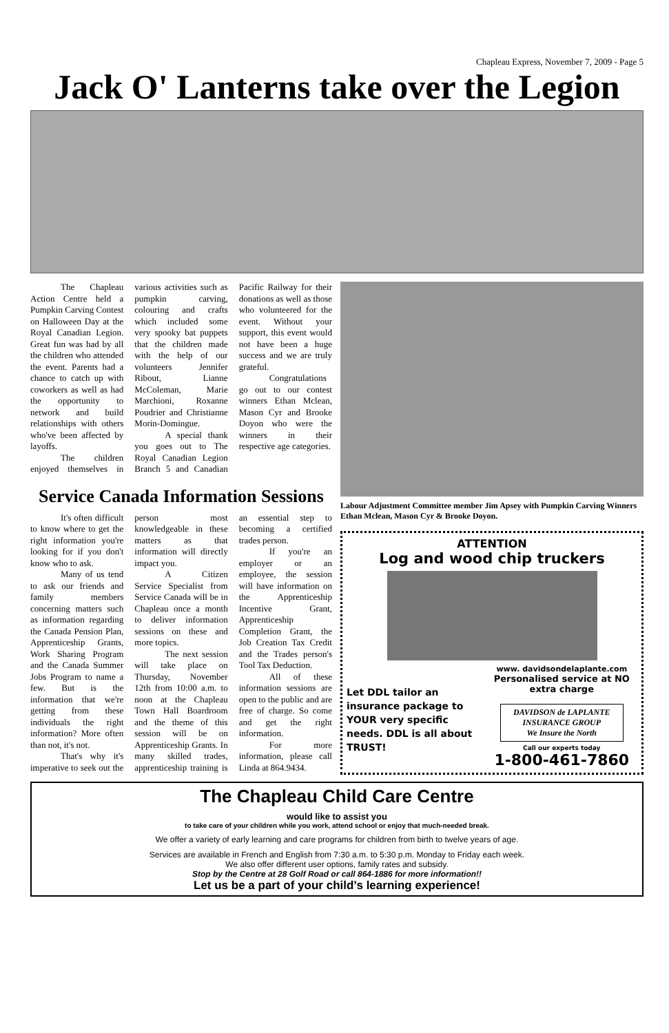Chapleau Express, November 7, 2009 - Page 5
Jack O' Lanterns take over the Legion
The Chapleau Action Centre held a Pumpkin Carving Contest on Halloween Day at the Royal Canadian Legion. Great fun was had by all the children who attended the event. Parents had a chance to catch up with coworkers as well as had the opportunity to network and build relationships with others who've been affected by layoffs.
The children enjoyed themselves in various activities such as pumpkin carving, colouring and crafts which included some very spooky bat puppets that the children made with the help of our volunteers Jennifer Ribout, Lianne McColeman, Marie Marchioni, Roxanne Poudrier and Christianne Morin-Domingue.
A special thank you goes out to The Royal Canadian Legion Branch 5 and Canadian Pacific Railway for their donations as well as those who volunteered for the event. Without your support, this event would not have been a huge success and we are truly grateful.
Congratulations go out to our contest winners Ethan Mclean, Mason Cyr and Brooke Doyon who were the winners in their respective age categories.
Service Canada Information Sessions
It's often difficult to know where to get the right information you're looking for if you don't know who to ask.
Many of us tend to ask our friends and family members concerning matters such as information regarding the Canada Pension Plan, Apprenticeship Grants, Work Sharing Program and the Canada Summer Jobs Program to name a few. But is the information that we're getting from these individuals the right information? More often than not, it's not.
That's why it's imperative to seek out the person most knowledgeable in these matters as that information will directly impact you.
A Citizen Service Specialist from Service Canada will be in Chapleau once a month to deliver information sessions on these and more topics.
The next session will take place on Thursday, November 12th from 10:00 a.m. to noon at the Chapleau Town Hall Boardroom and the theme of this session will be on Apprenticeship Grants. In many skilled trades, apprenticeship training is an essential step to becoming a certified trades person.
If you're an employer or an employee, the session will have information on the Apprenticeship Incentive Grant, Apprenticeship Completion Grant, the Job Creation Tax Credit and the Trades person's Tool Tax Deduction.
All of these information sessions are open to the public and are free of charge. So come and get the right information.
For more information, please call Linda at 864.9434.
Labour Adjustment Committee member Jim Apsey with Pumpkin Carving Winners Ethan Mclean, Mason Cyr & Brooke Doyon.
ATTENTION
Log and wood chip truckers
Let DDL tailor an insurance package to YOUR very specific needs. DDL is all about TRUST!
www. davidsondelaplante.com
Personalised service at NO extra charge
DAVIDSON de LAPLANTE
INSURANCE GROUP
We Insure the North
Call our experts today
1-800-461-7860
The Chapleau Child Care Centre
would like to assist you
to take care of your children while you work, attend school or enjoy that much-needed break.
We offer a variety of early learning and care programs for children from birth to twelve years of age.
Services are available in French and English from 7:30 a.m. to 5:30 p.m. Monday to Friday each week.
We also offer different user options, family rates and subsidy.
Stop by the Centre at 28 Golf Road or call 864-1886 for more information!!
Let us be a part of your child’s learning experience!